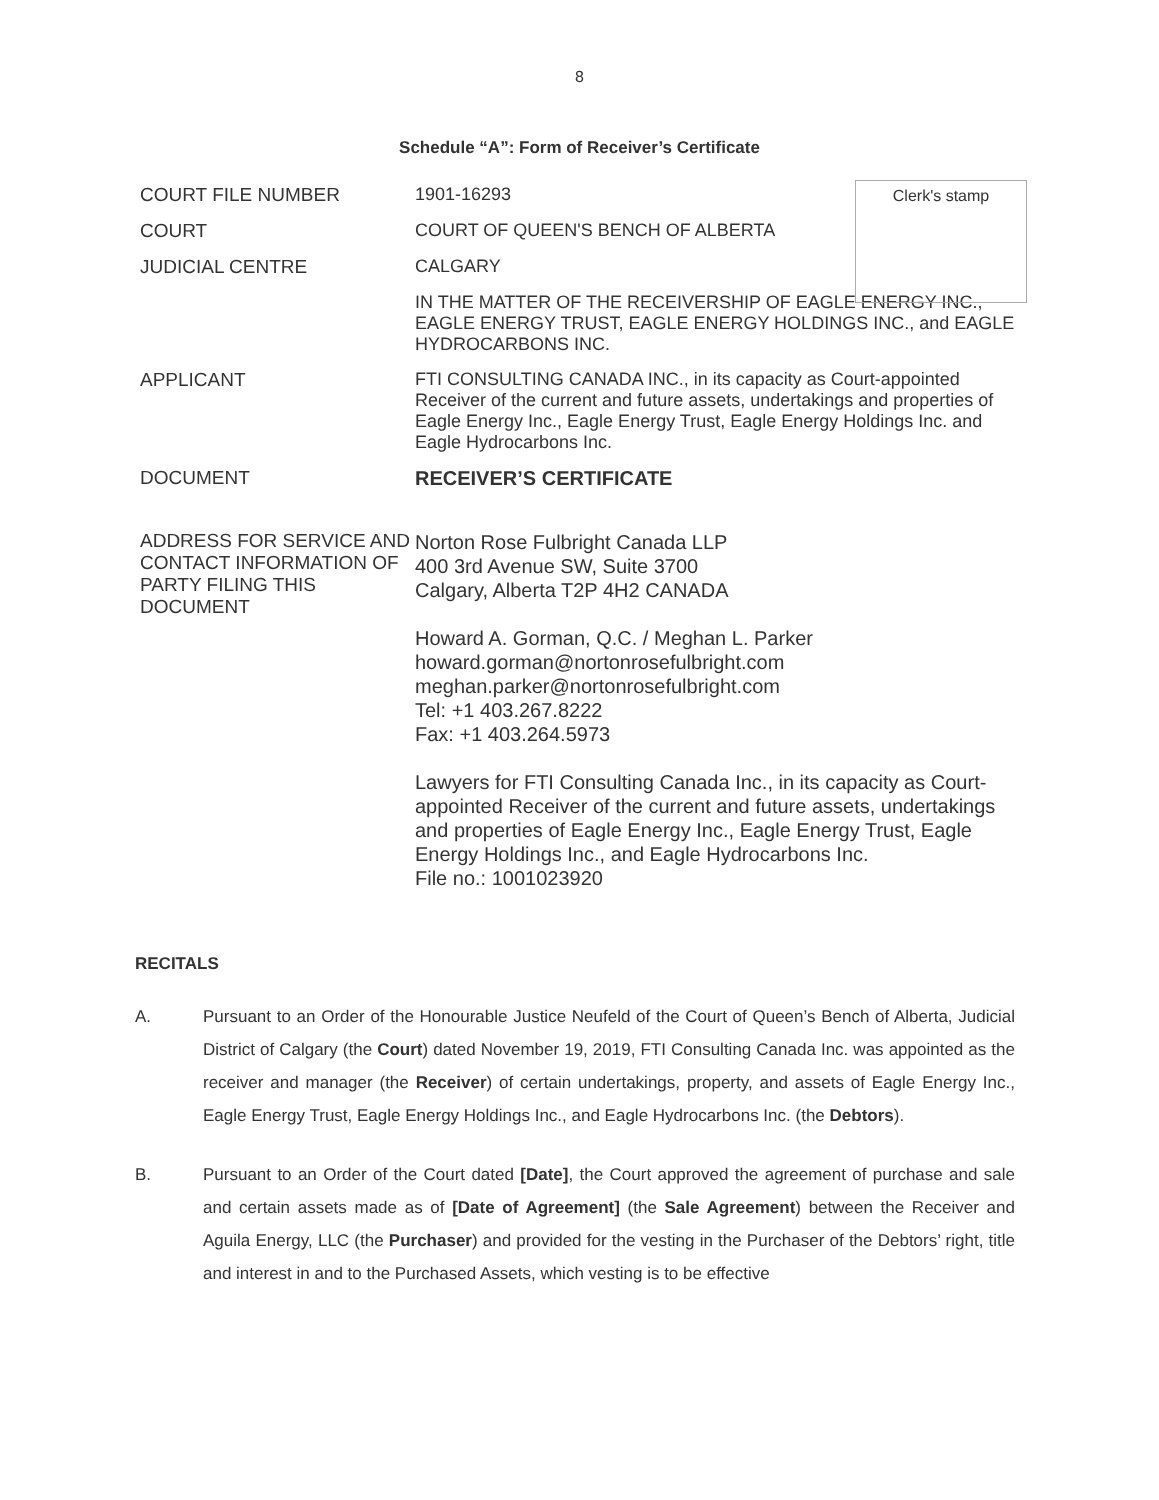8
Schedule “A”: Form of Receiver’s Certificate
| COURT FILE NUMBER | 1901-16293 |
| COURT | COURT OF QUEEN'S BENCH OF ALBERTA |
| JUDICIAL CENTRE | CALGARY |
| | IN THE MATTER OF THE RECEIVERSHIP OF EAGLE ENERGY INC., EAGLE ENERGY TRUST, EAGLE ENERGY HOLDINGS INC., and EAGLE HYDROCARBONS INC. |
| APPLICANT | FTI CONSULTING CANADA INC., in its capacity as Court-appointed Receiver of the current and future assets, undertakings and properties of Eagle Energy Inc., Eagle Energy Trust, Eagle Energy Holdings Inc. and Eagle Hydrocarbons Inc. |
| DOCUMENT | RECEIVER’S CERTIFICATE |
| ADDRESS FOR SERVICE AND CONTACT INFORMATION OF PARTY FILING THIS DOCUMENT | Norton Rose Fulbright Canada LLP 400 3rd Avenue SW, Suite 3700 Calgary, Alberta T2P 4H2 CANADA Howard A. Gorman, Q.C. / Meghan L. Parker howard.gorman@nortonrosefulbright.com meghan.parker@nortonrosefulbright.com Tel: +1 403.267.8222 Fax: +1 403.264.5973 Lawyers for FTI Consulting Canada Inc., in its capacity as Court-appointed Receiver of the current and future assets, undertakings and properties of Eagle Energy Inc., Eagle Energy Trust, Eagle Energy Holdings Inc., and Eagle Hydrocarbons Inc. File no.: 1001023920 |
Clerk's stamp
RECITALS
A. Pursuant to an Order of the Honourable Justice Neufeld of the Court of Queen’s Bench of Alberta, Judicial District of Calgary (the Court) dated November 19, 2019, FTI Consulting Canada Inc. was appointed as the receiver and manager (the Receiver) of certain undertakings, property, and assets of Eagle Energy Inc., Eagle Energy Trust, Eagle Energy Holdings Inc., and Eagle Hydrocarbons Inc. (the Debtors).
B. Pursuant to an Order of the Court dated [Date], the Court approved the agreement of purchase and sale and certain assets made as of [Date of Agreement] (the Sale Agreement) between the Receiver and Aguila Energy, LLC (the Purchaser) and provided for the vesting in the Purchaser of the Debtors’ right, title and interest in and to the Purchased Assets, which vesting is to be effective